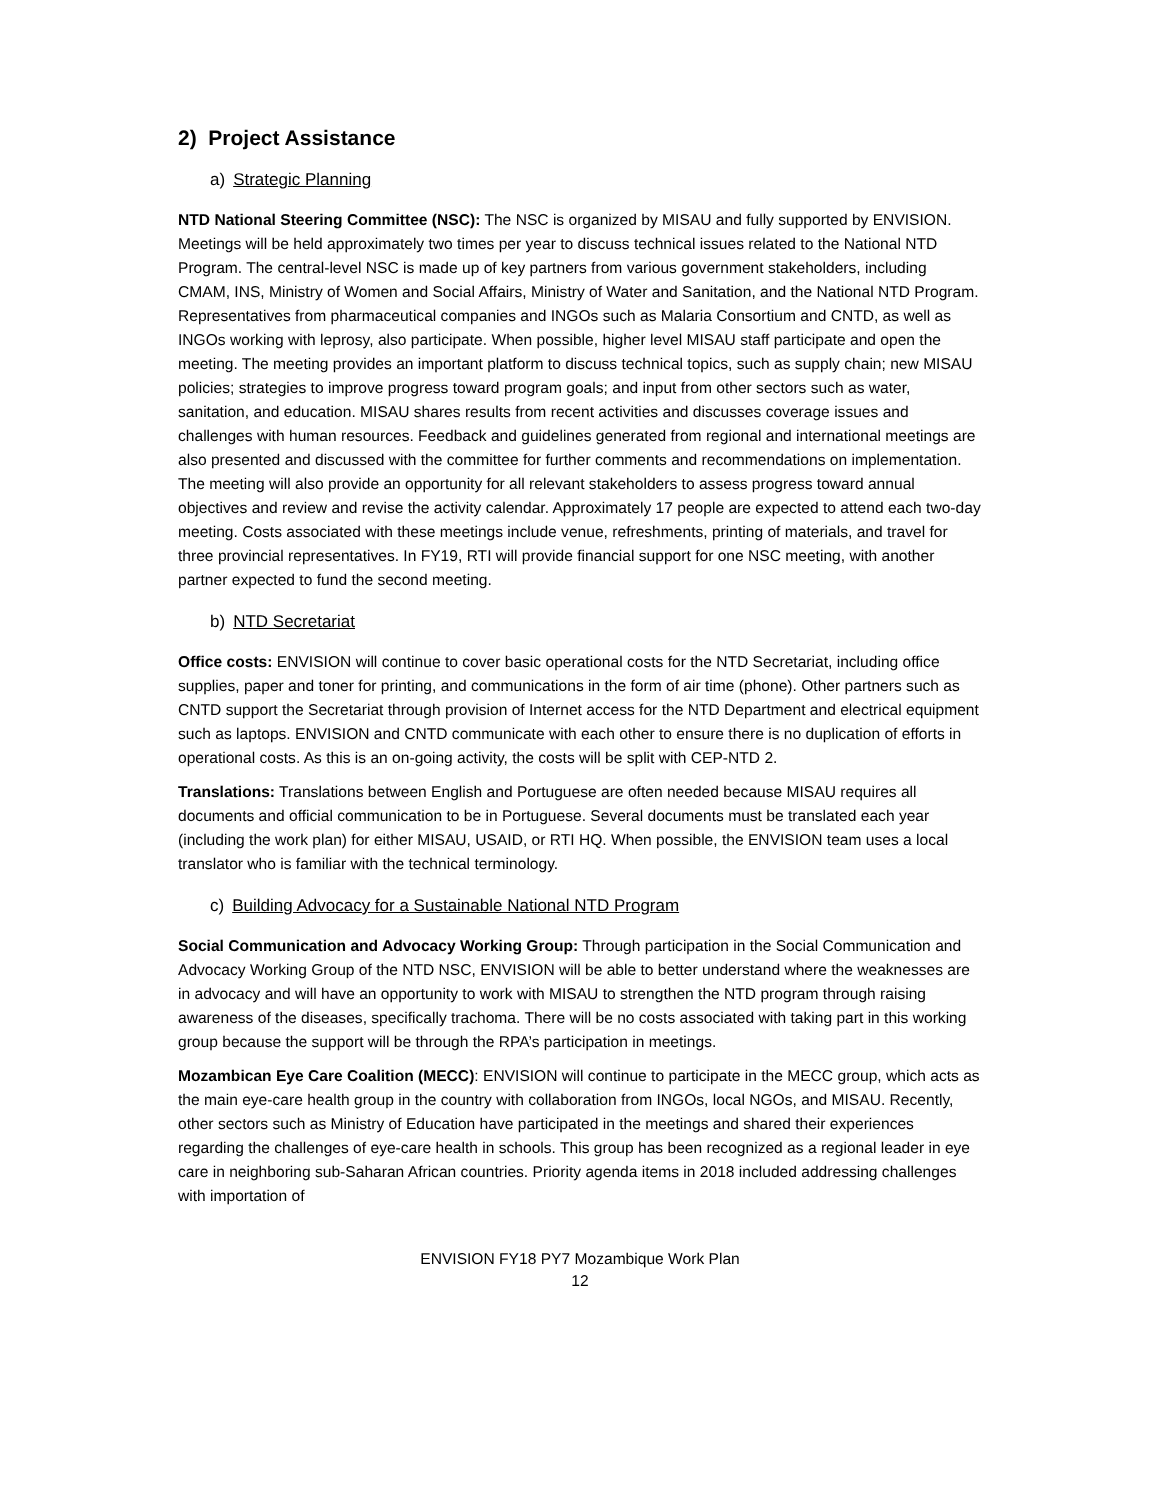2) Project Assistance
a) Strategic Planning
NTD National Steering Committee (NSC): The NSC is organized by MISAU and fully supported by ENVISION. Meetings will be held approximately two times per year to discuss technical issues related to the National NTD Program. The central-level NSC is made up of key partners from various government stakeholders, including CMAM, INS, Ministry of Women and Social Affairs, Ministry of Water and Sanitation, and the National NTD Program. Representatives from pharmaceutical companies and INGOs such as Malaria Consortium and CNTD, as well as INGOs working with leprosy, also participate. When possible, higher level MISAU staff participate and open the meeting. The meeting provides an important platform to discuss technical topics, such as supply chain; new MISAU policies; strategies to improve progress toward program goals; and input from other sectors such as water, sanitation, and education. MISAU shares results from recent activities and discusses coverage issues and challenges with human resources. Feedback and guidelines generated from regional and international meetings are also presented and discussed with the committee for further comments and recommendations on implementation. The meeting will also provide an opportunity for all relevant stakeholders to assess progress toward annual objectives and review and revise the activity calendar. Approximately 17 people are expected to attend each two-day meeting. Costs associated with these meetings include venue, refreshments, printing of materials, and travel for three provincial representatives. In FY19, RTI will provide financial support for one NSC meeting, with another partner expected to fund the second meeting.
b) NTD Secretariat
Office costs: ENVISION will continue to cover basic operational costs for the NTD Secretariat, including office supplies, paper and toner for printing, and communications in the form of air time (phone). Other partners such as CNTD support the Secretariat through provision of Internet access for the NTD Department and electrical equipment such as laptops. ENVISION and CNTD communicate with each other to ensure there is no duplication of efforts in operational costs. As this is an on-going activity, the costs will be split with CEP-NTD 2.
Translations: Translations between English and Portuguese are often needed because MISAU requires all documents and official communication to be in Portuguese. Several documents must be translated each year (including the work plan) for either MISAU, USAID, or RTI HQ. When possible, the ENVISION team uses a local translator who is familiar with the technical terminology.
c) Building Advocacy for a Sustainable National NTD Program
Social Communication and Advocacy Working Group: Through participation in the Social Communication and Advocacy Working Group of the NTD NSC, ENVISION will be able to better understand where the weaknesses are in advocacy and will have an opportunity to work with MISAU to strengthen the NTD program through raising awareness of the diseases, specifically trachoma. There will be no costs associated with taking part in this working group because the support will be through the RPA’s participation in meetings.
Mozambican Eye Care Coalition (MECC): ENVISION will continue to participate in the MECC group, which acts as the main eye-care health group in the country with collaboration from INGOs, local NGOs, and MISAU. Recently, other sectors such as Ministry of Education have participated in the meetings and shared their experiences regarding the challenges of eye-care health in schools. This group has been recognized as a regional leader in eye care in neighboring sub-Saharan African countries. Priority agenda items in 2018 included addressing challenges with importation of
ENVISION FY18 PY7 Mozambique Work Plan
12